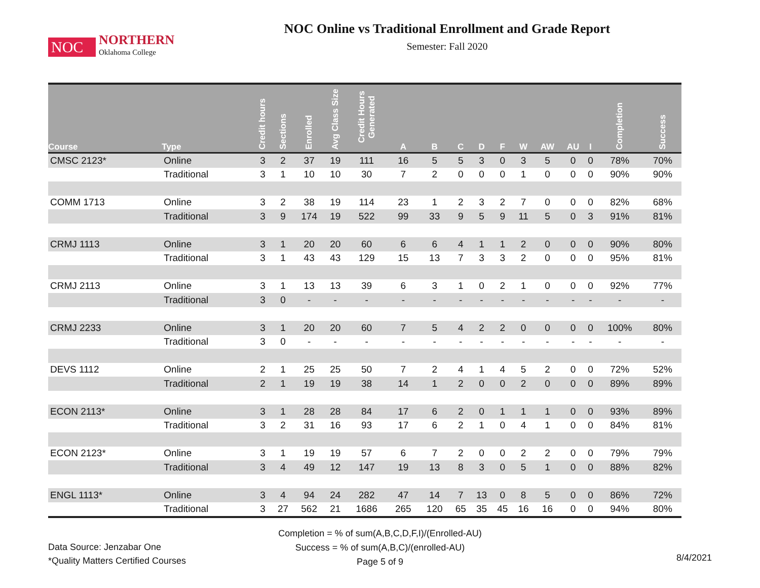NOC
NORTHERN
Oklahoma College
NOC Online vs Traditional Enrollment and Grade Report
Semester: Fall 2020
| Course | Type | Credit hours | Sections | Enrolled | Avg Class Size | Credit Hours Generated | A | B | C | D | F | W | AW | AU | I | Completion | Success |
| --- | --- | --- | --- | --- | --- | --- | --- | --- | --- | --- | --- | --- | --- | --- | --- | --- | --- |
| CMSC 2123* | Online | 3 | 2 | 37 | 19 | 111 | 16 | 5 | 5 | 3 | 0 | 3 | 5 | 0 | 0 | 78% | 70% |
| | Traditional | 3 | 1 | 10 | 10 | 30 | 7 | 2 | 0 | 0 | 0 | 1 | 0 | 0 | 0 | 90% | 90% |
| COMM 1713 | Online | 3 | 2 | 38 | 19 | 114 | 23 | 1 | 2 | 3 | 2 | 7 | 0 | 0 | 0 | 82% | 68% |
| | Traditional | 3 | 9 | 174 | 19 | 522 | 99 | 33 | 9 | 5 | 9 | 11 | 5 | 0 | 3 | 91% | 81% |
| CRMJ 1113 | Online | 3 | 1 | 20 | 20 | 60 | 6 | 6 | 4 | 1 | 1 | 2 | 0 | 0 | 0 | 90% | 80% |
| | Traditional | 3 | 1 | 43 | 43 | 129 | 15 | 13 | 7 | 3 | 3 | 2 | 0 | 0 | 0 | 95% | 81% |
| CRMJ 2113 | Online | 3 | 1 | 13 | 13 | 39 | 6 | 3 | 1 | 0 | 2 | 1 | 0 | 0 | 0 | 92% | 77% |
| | Traditional | 3 | 0 | - | - | - | - | - | - | - | - | - | - | - | - | - | - |
| CRMJ 2233 | Online | 3 | 1 | 20 | 20 | 60 | 7 | 5 | 4 | 2 | 2 | 0 | 0 | 0 | 0 | 100% | 80% |
| | Traditional | 3 | 0 | - | - | - | - | - | - | - | - | - | - | - | - | - | - |
| DEVS 1112 | Online | 2 | 1 | 25 | 25 | 50 | 7 | 2 | 4 | 1 | 4 | 5 | 2 | 0 | 0 | 72% | 52% |
| | Traditional | 2 | 1 | 19 | 19 | 38 | 14 | 1 | 2 | 0 | 0 | 2 | 0 | 0 | 0 | 89% | 89% |
| ECON 2113* | Online | 3 | 1 | 28 | 28 | 84 | 17 | 6 | 2 | 0 | 1 | 1 | 1 | 0 | 0 | 93% | 89% |
| | Traditional | 3 | 2 | 31 | 16 | 93 | 17 | 6 | 2 | 1 | 0 | 4 | 1 | 0 | 0 | 84% | 81% |
| ECON 2123* | Online | 3 | 1 | 19 | 19 | 57 | 6 | 7 | 2 | 0 | 0 | 2 | 2 | 0 | 0 | 79% | 79% |
| | Traditional | 3 | 4 | 49 | 12 | 147 | 19 | 13 | 8 | 3 | 0 | 5 | 1 | 0 | 0 | 88% | 82% |
| ENGL 1113* | Online | 3 | 4 | 94 | 24 | 282 | 47 | 14 | 7 | 13 | 0 | 8 | 5 | 0 | 0 | 86% | 72% |
| | Traditional | 3 | 27 | 562 | 21 | 1686 | 265 | 120 | 65 | 35 | 45 | 16 | 16 | 0 | 0 | 94% | 80% |
Completion = % of sum(A,B,C,D,F,I)/(Enrolled-AU)
Success = % of sum(A,B,C)/(enrolled-AU)
Page 5 of 9
Data Source: Jenzabar One
*Quality Matters Certified Courses
8/4/2021